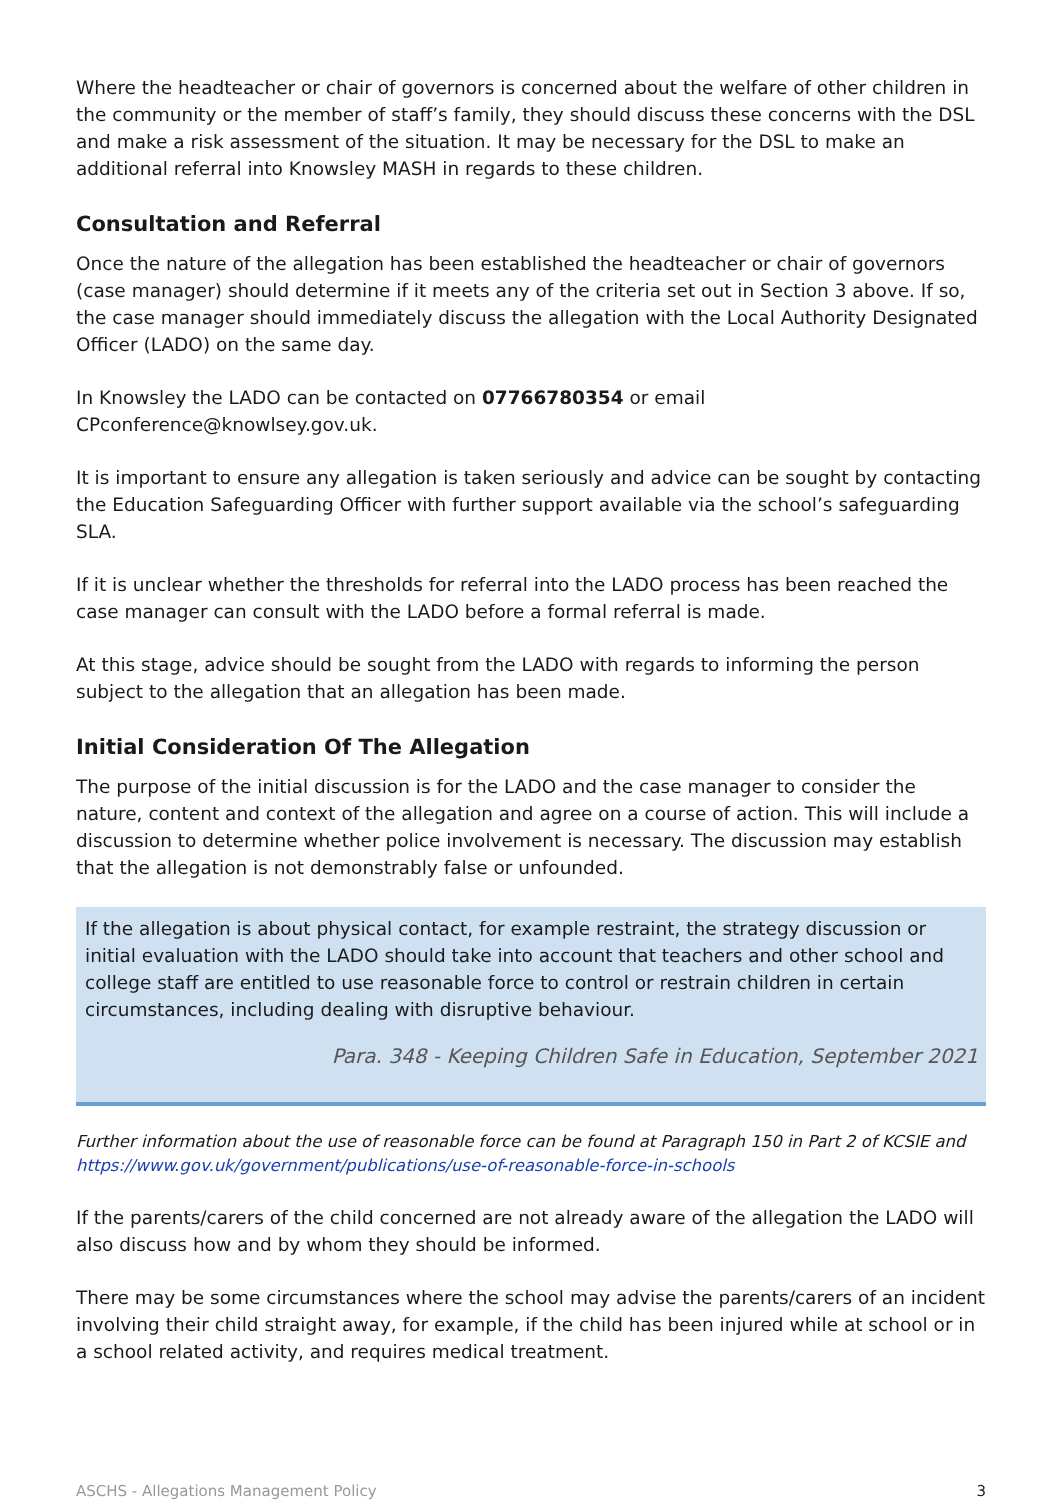Where the headteacher or chair of governors is concerned about the welfare of other children in the community or the member of staff’s family, they should discuss these concerns with the DSL and make a risk assessment of the situation. It may be necessary for the DSL to make an additional referral into Knowsley MASH in regards to these children.
Consultation and Referral
Once the nature of the allegation has been established the headteacher or chair of governors (case manager) should determine if it meets any of the criteria set out in Section 3 above. If so, the case manager should immediately discuss the allegation with the Local Authority Designated Officer (LADO) on the same day.
In Knowsley the LADO can be contacted on 07766780354 or email CPconference@knowlsey.gov.uk.
It is important to ensure any allegation is taken seriously and advice can be sought by contacting the Education Safeguarding Officer with further support available via the school’s safeguarding SLA.
If it is unclear whether the thresholds for referral into the LADO process has been reached the case manager can consult with the LADO before a formal referral is made.
At this stage, advice should be sought from the LADO with regards to informing the person subject to the allegation that an allegation has been made.
Initial Consideration Of The Allegation
The purpose of the initial discussion is for the LADO and the case manager to consider the nature, content and context of the allegation and agree on a course of action. This will include a discussion to determine whether police involvement is necessary. The discussion may establish that the allegation is not demonstrably false or unfounded.
If the allegation is about physical contact, for example restraint, the strategy discussion or initial evaluation with the LADO should take into account that teachers and other school and college staff are entitled to use reasonable force to control or restrain children in certain circumstances, including dealing with disruptive behaviour.
Para. 348 - Keeping Children Safe in Education, September 2021
Further information about the use of reasonable force can be found at Paragraph 150 in Part 2 of KCSIE and https://www.gov.uk/government/publications/use-of-reasonable-force-in-schools
If the parents/carers of the child concerned are not already aware of the allegation the LADO will also discuss how and by whom they should be informed.
There may be some circumstances where the school may advise the parents/carers of an incident involving their child straight away, for example, if the child has been injured while at school or in a school related activity, and requires medical treatment.
ASCHS - Allegations Management Policy 3